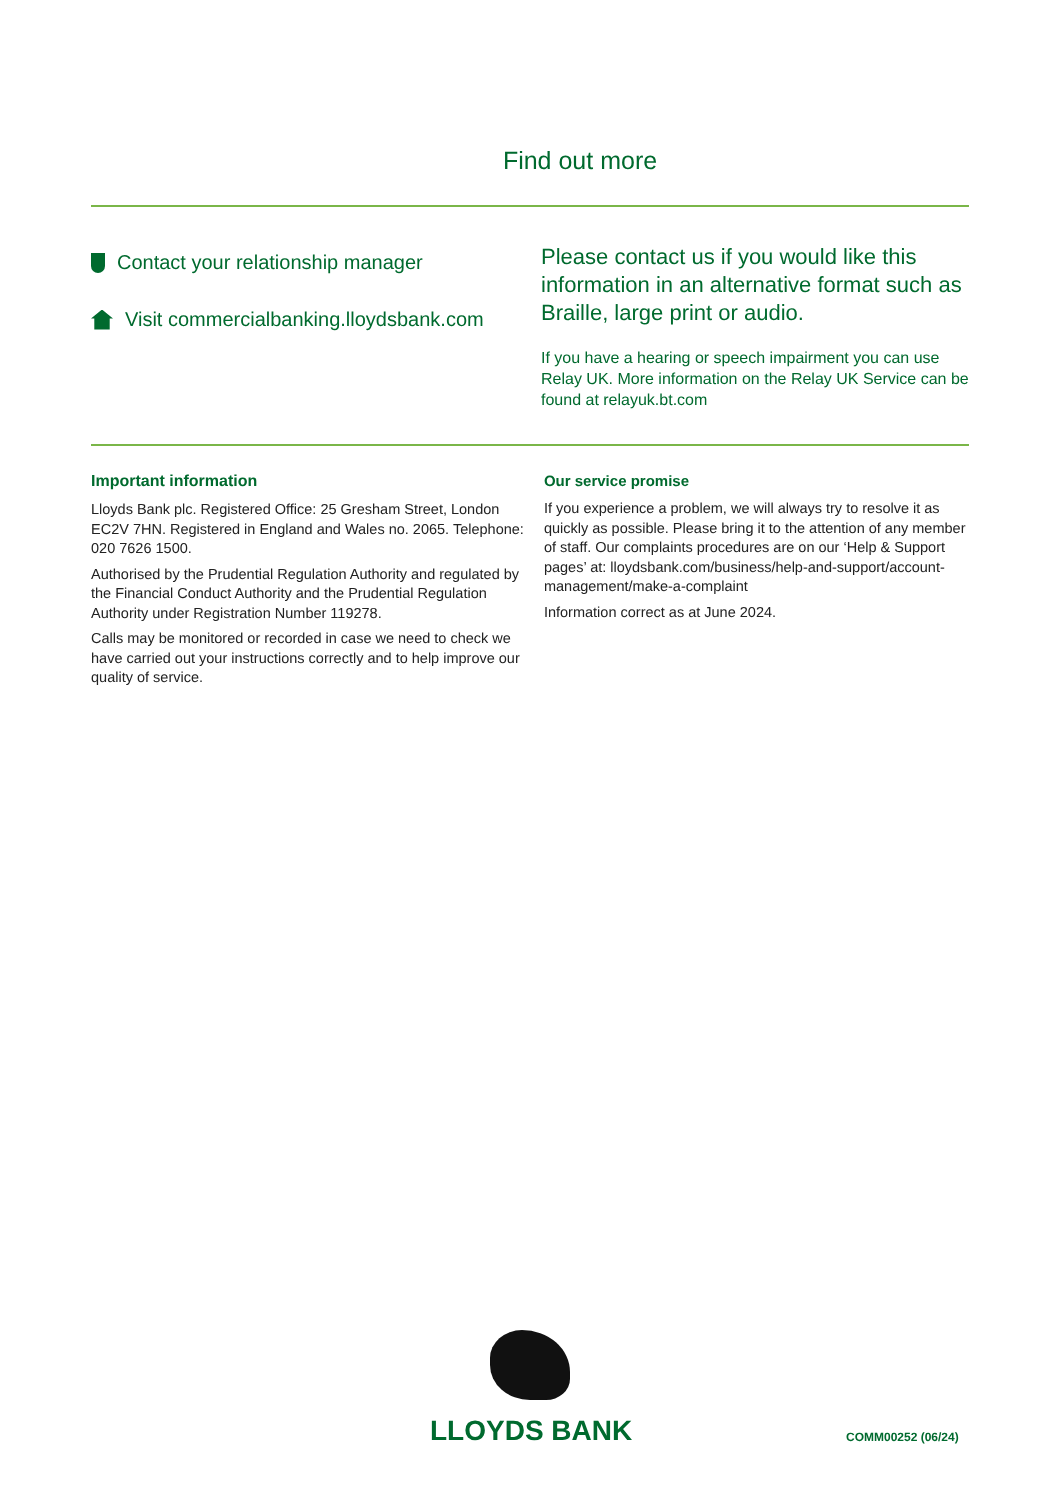Find out more
Contact your relationship manager
Visit commercialbanking.lloydsbank.com
Please contact us if you would like this information in an alternative format such as Braille, large print or audio.
If you have a hearing or speech impairment you can use Relay UK. More information on the Relay UK Service can be found at relayuk.bt.com
Important information
Lloyds Bank plc. Registered Office: 25 Gresham Street, London EC2V 7HN. Registered in England and Wales no. 2065. Telephone: 020 7626 1500.
Authorised by the Prudential Regulation Authority and regulated by the Financial Conduct Authority and the Prudential Regulation Authority under Registration Number 119278.
Calls may be monitored or recorded in case we need to check we have carried out your instructions correctly and to help improve our quality of service.
Our service promise
If you experience a problem, we will always try to resolve it as quickly as possible. Please bring it to the attention of any member of staff. Our complaints procedures are on our ‘Help & Support pages’ at: lloydsbank.com/business/help-and-support/account-management/make-a-complaint
Information correct as at June 2024.
LLOYDS BANK COMM00252 (06/24)